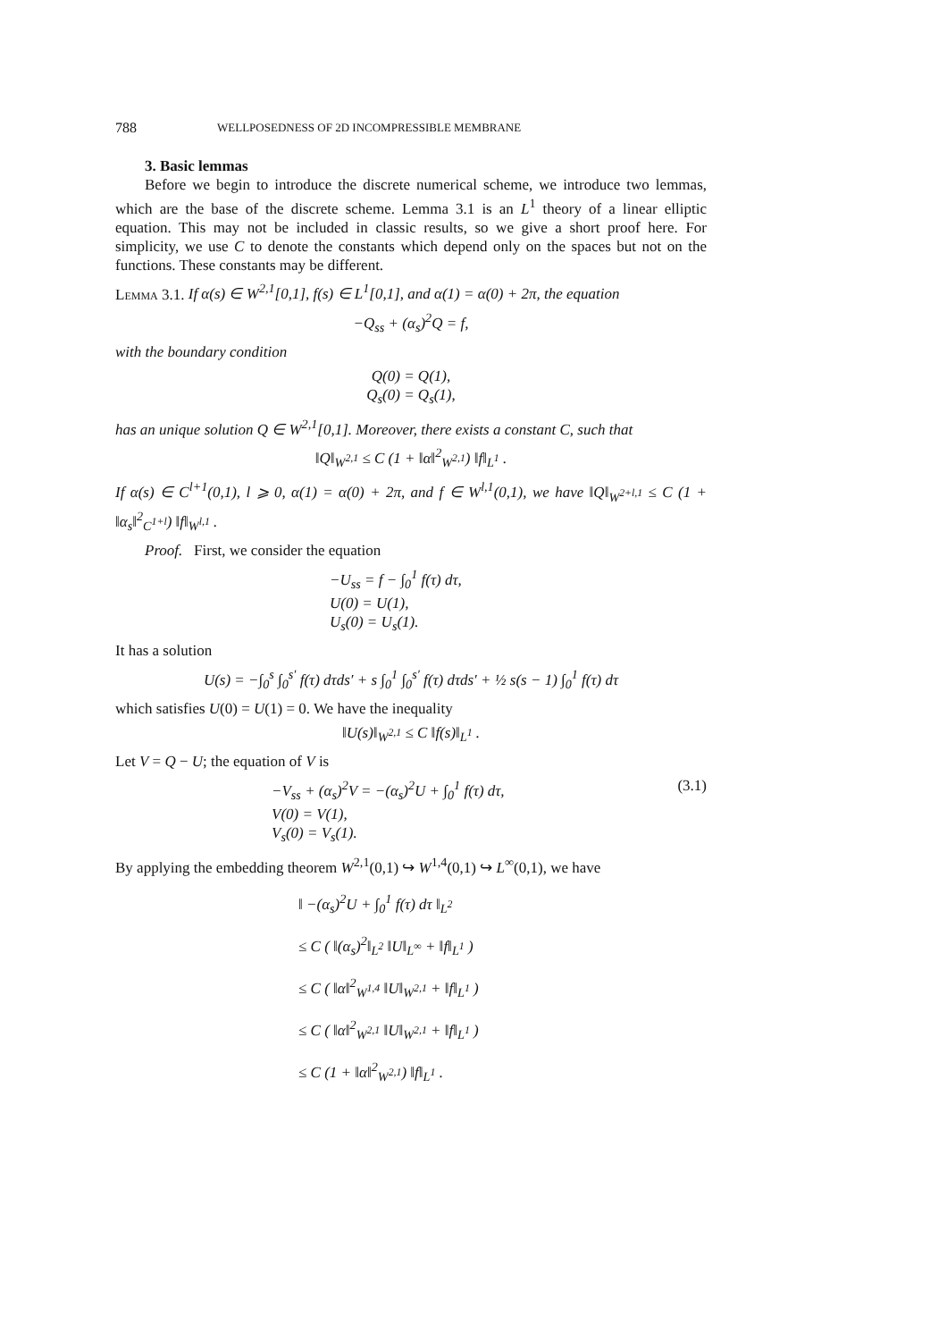788 WELLPOSEDNESS OF 2D INCOMPRESSIBLE MEMBRANE
3. Basic lemmas
Before we begin to introduce the discrete numerical scheme, we introduce two lemmas, which are the base of the discrete scheme. Lemma 3.1 is an L<sup>1</sup> theory of a linear elliptic equation. This may not be included in classic results, so we give a short proof here. For simplicity, we use C to denote the constants which depend only on the spaces but not on the functions. These constants may be different.
Lemma 3.1. If α(s) ∈ W<sup>2,1</sup>[0,1], f(s) ∈ L<sup>1</sup>[0,1], and α(1) = α(0) + 2π, the equation
−Q<sub>ss</sub> + (α<sub>s</sub>)<sup>2</sup>Q = f,
with the boundary condition
Q(0) = Q(1),
Q<sub>s</sub>(0) = Q<sub>s</sub>(1),
has an unique solution Q ∈ W<sup>2,1</sup>[0,1]. Moreover, there exists a constant C, such that
‖Q‖<sub>W<sup>2,1</sup></sub> ≤ C (1 + ‖α‖<sup>2</sup><sub>W<sup>2,1</sup></sub>) ‖f‖<sub>L<sup>1</sup></sub> .
If α(s) ∈ C<sup>l+1</sup>(0,1), l ⩾ 0, α(1) = α(0) + 2π, and f ∈ W<sup>l,1</sup>(0,1), we have ‖Q‖<sub>W<sup>2+l,1</sup></sub> ≤ C (1 + ‖α<sub>s</sub>‖<sup>2</sup><sub>C<sup>1+l</sup></sub>) ‖f‖<sub>W<sup>l,1</sup></sub> .
Proof. First, we consider the equation
−U<sub>ss</sub> = f − ∫<sub>0</sub><sup>1</sup> f(τ) dτ,
U(0) = U(1),
U<sub>s</sub>(0) = U<sub>s</sub>(1).
It has a solution
U(s) = −∫<sub>0</sub><sup>s</sup> ∫<sub>0</sub><sup>s′</sup> f(τ) dτds′ + s ∫<sub>0</sub><sup>1</sup> ∫<sub>0</sub><sup>s′</sup> f(τ) dτds′ + ½ s(s − 1) ∫<sub>0</sub><sup>1</sup> f(τ) dτ
which satisfies U(0) = U(1) = 0. We have the inequality
‖U(s)‖<sub>W<sup>2,1</sup></sub> ≤ C ‖f(s)‖<sub>L<sup>1</sup></sub> .
Let V = Q − U; the equation of V is
−V<sub>ss</sub> + (α<sub>s</sub>)<sup>2</sup>V = −(α<sub>s</sub>)<sup>2</sup>U + ∫<sub>0</sub><sup>1</sup> f(τ) dτ, (3.1)
V(0) = V(1),
V<sub>s</sub>(0) = V<sub>s</sub>(1).
By applying the embedding theorem W<sup>2,1</sup>(0,1) ↪ W<sup>1,4</sup>(0,1) ↪ L<sup>∞</sup>(0,1), we have
‖ −(α<sub>s</sub>)<sup>2</sup>U + ∫<sub>0</sub><sup>1</sup> f(τ) dτ ‖<sub>L<sup>2</sup></sub>
≤ C ( ‖(α<sub>s</sub>)<sup>2</sup>‖<sub>L<sup>2</sup></sub> ‖U‖<sub>L<sup>∞</sup></sub> + ‖f‖<sub>L<sup>1</sup></sub> )
≤ C ( ‖α‖<sup>2</sup><sub>W<sup>1,4</sup></sub> ‖U‖<sub>W<sup>2,1</sup></sub> + ‖f‖<sub>L<sup>1</sup></sub> )
≤ C ( ‖α‖<sup>2</sup><sub>W<sup>2,1</sup></sub> ‖U‖<sub>W<sup>2,1</sup></sub> + ‖f‖<sub>L<sup>1</sup></sub> )
≤ C (1 + ‖α‖<sup>2</sup><sub>W<sup>2,1</sup></sub>) ‖f‖<sub>L<sup>1</sup></sub> .